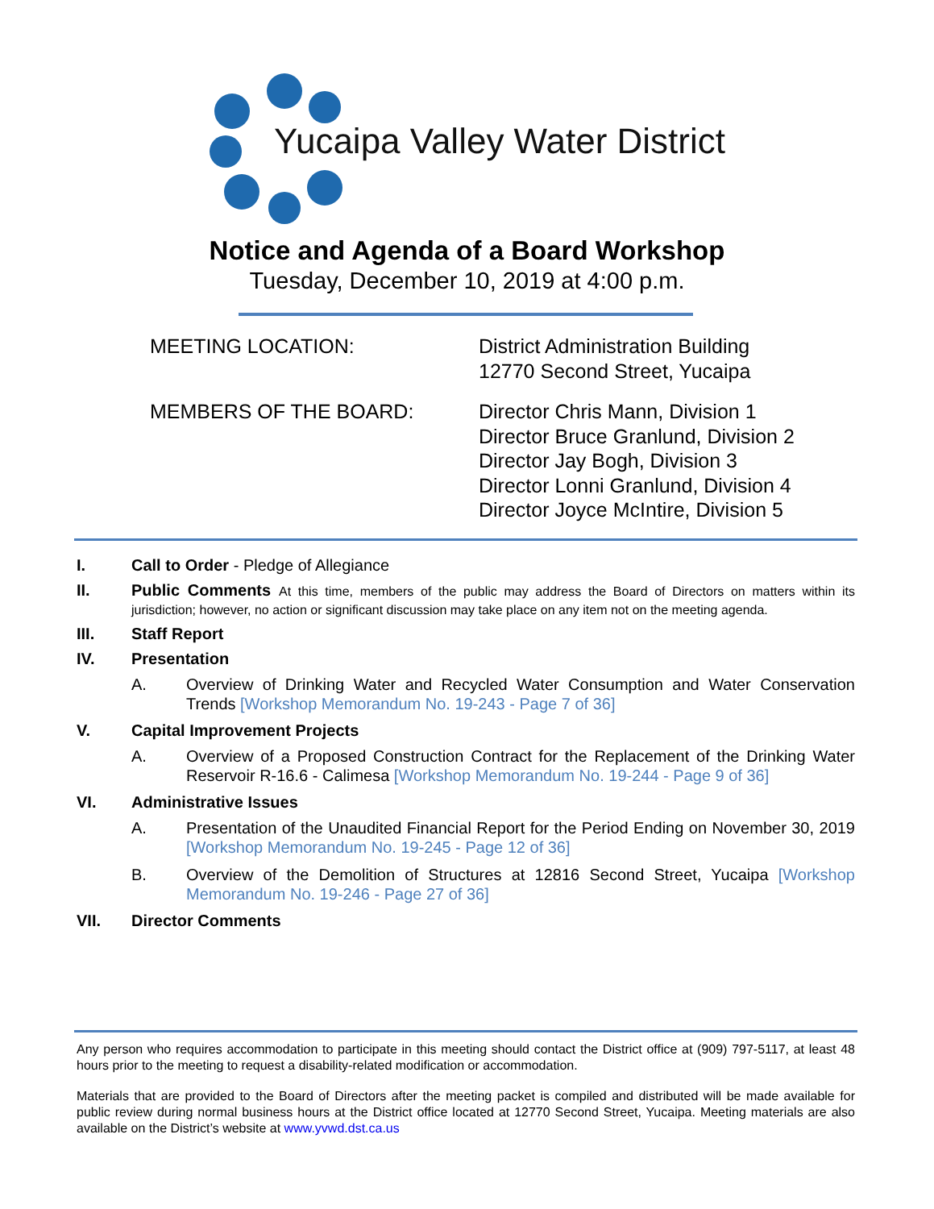Yucaipa Valley Water District
Notice and Agenda of a Board Workshop
Tuesday, December 10, 2019 at 4:00 p.m.
MEETING LOCATION: District Administration Building
12770 Second Street, Yucaipa
MEMBERS OF THE BOARD: Director Chris Mann, Division 1
Director Bruce Granlund, Division 2
Director Jay Bogh, Division 3
Director Lonni Granlund, Division 4
Director Joyce McIntire, Division 5
I. Call to Order - Pledge of Allegiance
II. Public Comments At this time, members of the public may address the Board of Directors on matters within its jurisdiction; however, no action or significant discussion may take place on any item not on the meeting agenda.
III. Staff Report
IV. Presentation
A. Overview of Drinking Water and Recycled Water Consumption and Water Conservation Trends [Workshop Memorandum No. 19-243 - Page 7 of 36]
V. Capital Improvement Projects
A. Overview of a Proposed Construction Contract for the Replacement of the Drinking Water Reservoir R-16.6 - Calimesa [Workshop Memorandum No. 19-244 - Page 9 of 36]
VI. Administrative Issues
A. Presentation of the Unaudited Financial Report for the Period Ending on November 30, 2019 [Workshop Memorandum No. 19-245 - Page 12 of 36]
B. Overview of the Demolition of Structures at 12816 Second Street, Yucaipa [Workshop Memorandum No. 19-246 - Page 27 of 36]
VII. Director Comments
Any person who requires accommodation to participate in this meeting should contact the District office at (909) 797-5117, at least 48 hours prior to the meeting to request a disability-related modification or accommodation.
Materials that are provided to the Board of Directors after the meeting packet is compiled and distributed will be made available for public review during normal business hours at the District office located at 12770 Second Street, Yucaipa. Meeting materials are also available on the District’s website at www.yvwd.dst.ca.us